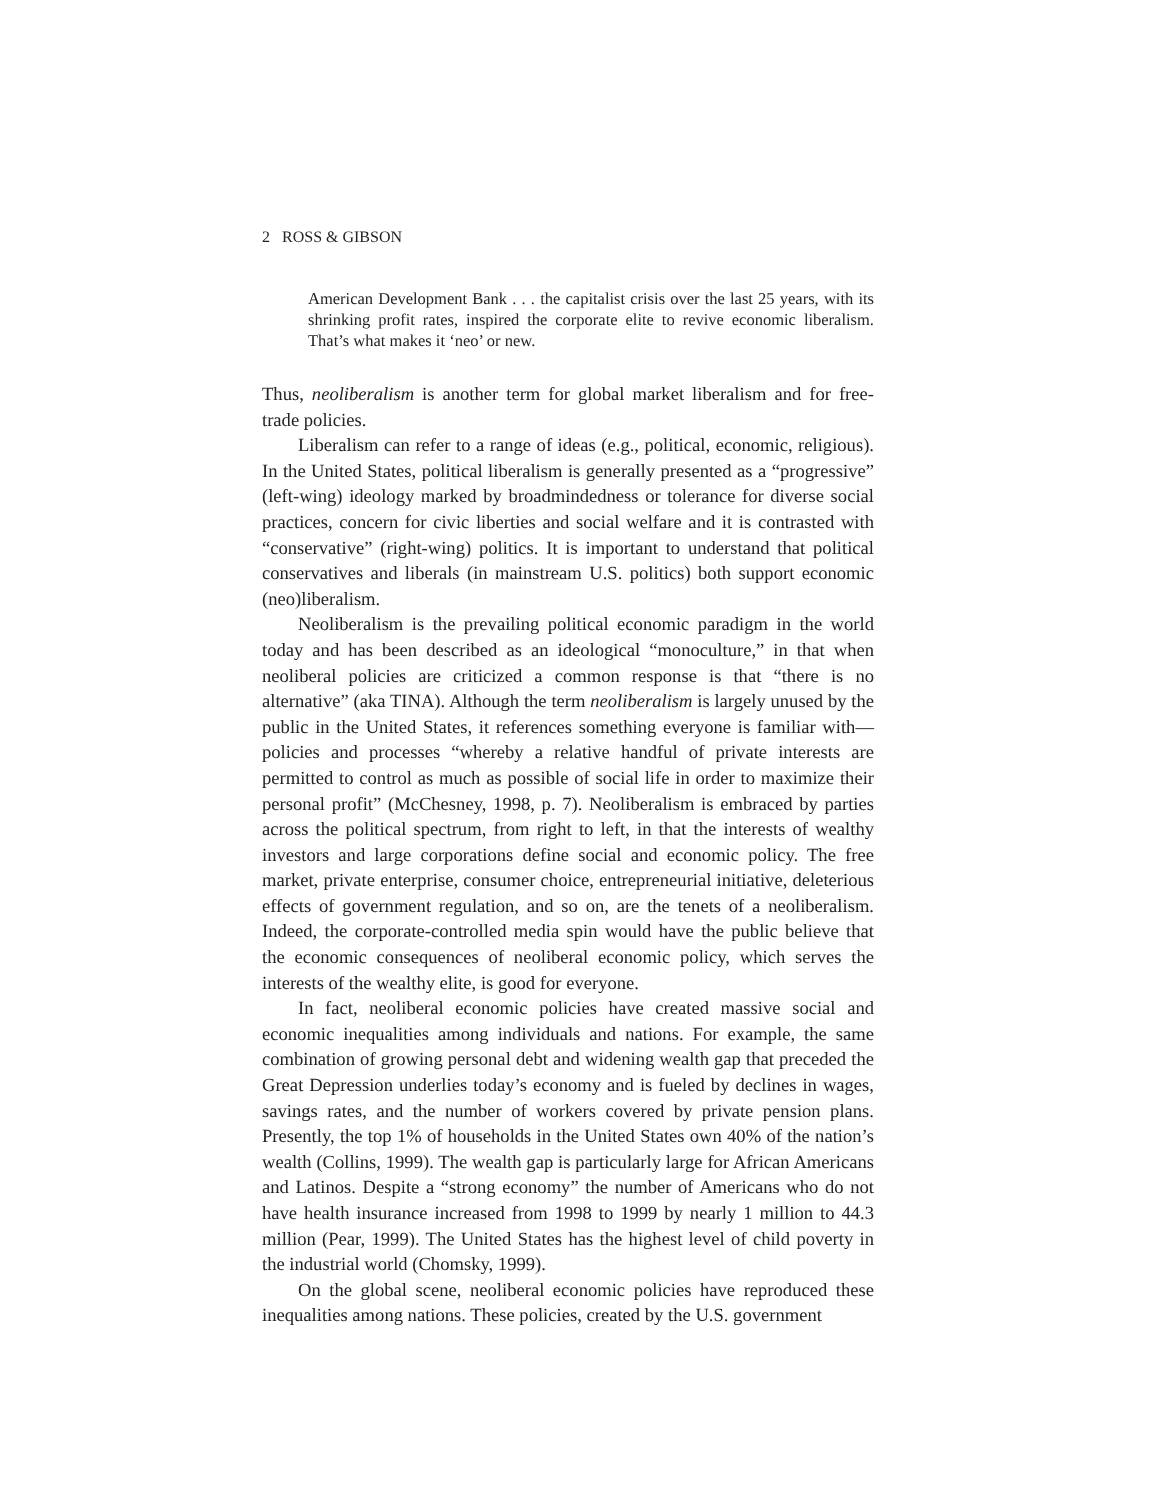2 ROSS & GIBSON
American Development Bank . . . the capitalist crisis over the last 25 years, with its shrinking profit rates, inspired the corporate elite to revive economic liberalism. That’s what makes it ‘neo’ or new.
Thus, neoliberalism is another term for global market liberalism and for free-trade policies.
Liberalism can refer to a range of ideas (e.g., political, economic, religious). In the United States, political liberalism is generally presented as a “progressive” (left-wing) ideology marked by broadmindedness or tolerance for diverse social practices, concern for civic liberties and social welfare and it is contrasted with “conservative” (right-wing) politics. It is important to understand that political conservatives and liberals (in mainstream U.S. politics) both support economic (neo)liberalism.
Neoliberalism is the prevailing political economic paradigm in the world today and has been described as an ideological “monoculture,” in that when neoliberal policies are criticized a common response is that “there is no alternative” (aka TINA). Although the term neoliberalism is largely unused by the public in the United States, it references something everyone is familiar with—policies and processes “whereby a relative handful of private interests are permitted to control as much as possible of social life in order to maximize their personal profit” (McChesney, 1998, p. 7). Neoliberalism is embraced by parties across the political spectrum, from right to left, in that the interests of wealthy investors and large corporations define social and economic policy. The free market, private enterprise, consumer choice, entrepreneurial initiative, deleterious effects of government regulation, and so on, are the tenets of a neoliberalism. Indeed, the corporate-controlled media spin would have the public believe that the economic consequences of neoliberal economic policy, which serves the interests of the wealthy elite, is good for everyone.
In fact, neoliberal economic policies have created massive social and economic inequalities among individuals and nations. For example, the same combination of growing personal debt and widening wealth gap that preceded the Great Depression underlies today’s economy and is fueled by declines in wages, savings rates, and the number of workers covered by private pension plans. Presently, the top 1% of households in the United States own 40% of the nation’s wealth (Collins, 1999). The wealth gap is particularly large for African Americans and Latinos. Despite a “strong economy” the number of Americans who do not have health insurance increased from 1998 to 1999 by nearly 1 million to 44.3 million (Pear, 1999). The United States has the highest level of child poverty in the industrial world (Chomsky, 1999).
On the global scene, neoliberal economic policies have reproduced these inequalities among nations. These policies, created by the U.S. government